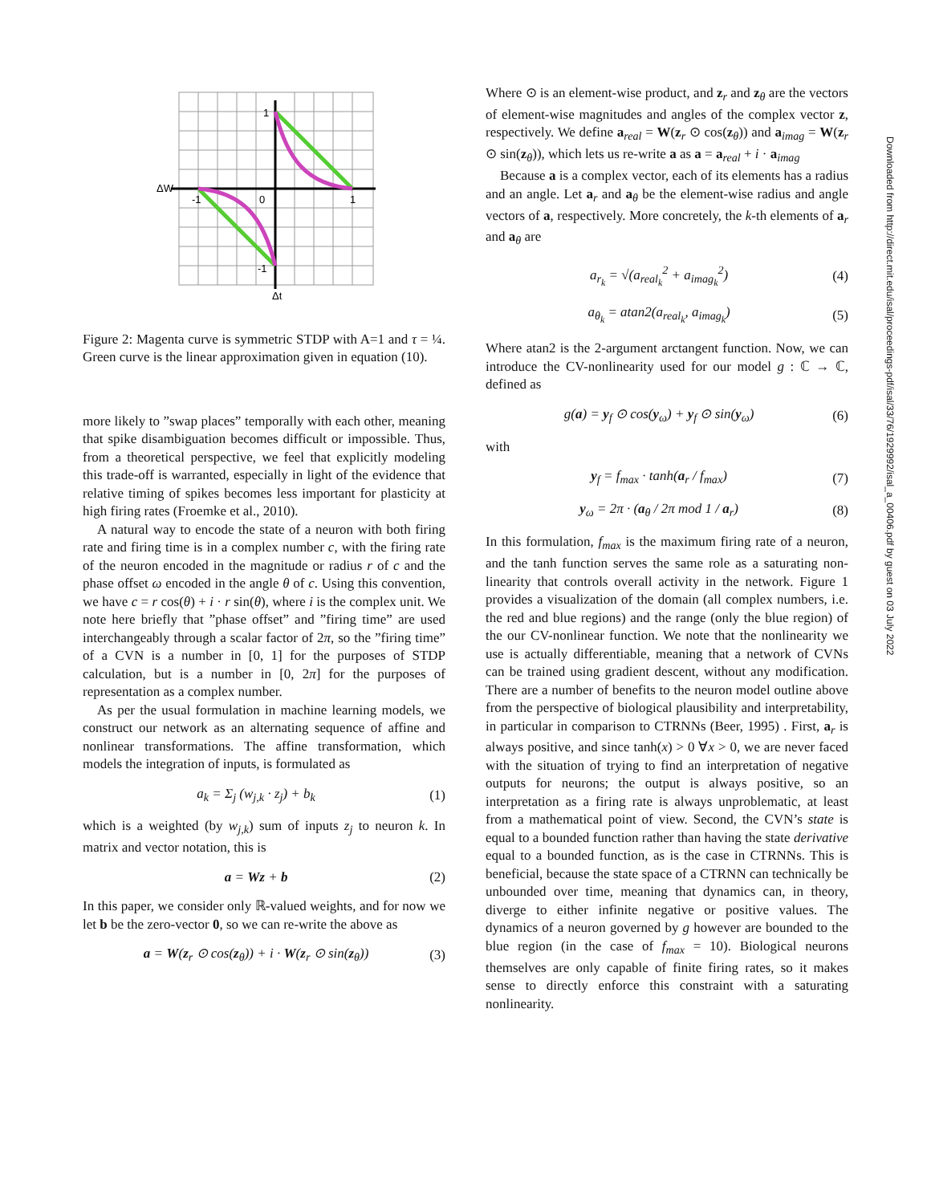1
ΔW
-1
0
1
-1
Δt
Figure 2: Magenta curve is symmetric STDP with A=1 and τ = ¼. Green curve is the linear approximation given in equation (10).
more likely to ”swap places” temporally with each other, meaning that spike disambiguation becomes difficult or impossible. Thus, from a theoretical perspective, we feel that explicitly modeling this trade-off is warranted, especially in light of the evidence that relative timing of spikes becomes less important for plasticity at high firing rates (Froemke et al., 2010).
A natural way to encode the state of a neuron with both firing rate and firing time is in a complex number c, with the firing rate of the neuron encoded in the magnitude or radius r of c and the phase offset ω encoded in the angle θ of c. Using this convention, we have c = r cos(θ) + i · r sin(θ), where i is the complex unit. We note here briefly that ”phase offset” and ”firing time” are used interchangeably through a scalar factor of 2π, so the ”firing time” of a CVN is a number in [0, 1] for the purposes of STDP calculation, but is a number in [0, 2π] for the purposes of representation as a complex number.
As per the usual formulation in machine learning models, we construct our network as an alternating sequence of affine and nonlinear transformations. The affine transformation, which models the integration of inputs, is formulated as
a<sub>k</sub> = Σ<sub>j</sub> (w<sub>j,k</sub> · z<sub>j</sub>) + b<sub>k</sub> (1)
which is a weighted (by w<sub>j,k</sub>) sum of inputs z<sub>j</sub> to neuron k. In matrix and vector notation, this is
a = Wz + b (2)
In this paper, we consider only ℝ-valued weights, and for now we let b be the zero-vector 0, so we can re-write the above as
a = W(z<sub>r</sub> ⊙ cos(z<sub>θ</sub>)) + i · W(z<sub>r</sub> ⊙ sin(z<sub>θ</sub>)) (3)
Where ⊙ is an element-wise product, and z<sub>r</sub> and z<sub>θ</sub> are the vectors of element-wise magnitudes and angles of the complex vector z, respectively. We define a<sub>real</sub> = W(z<sub>r</sub> ⊙ cos(z<sub>θ</sub>)) and a<sub>imag</sub> = W(z<sub>r</sub> ⊙ sin(z<sub>θ</sub>)), which lets us re-write a as a = a<sub>real</sub> + i · a<sub>imag</sub>
Because a is a complex vector, each of its elements has a radius and an angle. Let a<sub>r</sub> and a<sub>θ</sub> be the element-wise radius and angle vectors of a, respectively. More concretely, the k-th elements of a<sub>r</sub> and a<sub>θ</sub> are
a<sub>r<sub>k</sub></sub> = √(a<sub>real<sub>k</sub></sub><sup>2</sup> + a<sub>imag<sub>k</sub></sub><sup>2</sup>) (4)
a<sub>θ<sub>k</sub></sub> = atan2(a<sub>real<sub>k</sub></sub>, a<sub>imag<sub>k</sub></sub>) (5)
Where atan2 is the 2-argument arctangent function. Now, we can introduce the CV-nonlinearity used for our model g : ℂ → ℂ, defined as
g(a) = y<sub>f</sub> ⊙ cos(y<sub>ω</sub>) + y<sub>f</sub> ⊙ sin(y<sub>ω</sub>) (6)
with
y<sub>f</sub> = f<sub>max</sub> · tanh(a<sub>r</sub> / f<sub>max</sub>) (7)
y<sub>ω</sub> = 2π · (a<sub>θ</sub> / 2π mod 1 / a<sub>r</sub>) (8)
In this formulation, f<sub>max</sub> is the maximum firing rate of a neuron, and the tanh function serves the same role as a saturating non-linearity that controls overall activity in the network. Figure 1 provides a visualization of the domain (all complex numbers, i.e. the red and blue regions) and the range (only the blue region) of the our CV-nonlinear function. We note that the nonlinearity we use is actually differentiable, meaning that a network of CVNs can be trained using gradient descent, without any modification. There are a number of benefits to the neuron model outline above from the perspective of biological plausibility and interpretability, in particular in comparison to CTRNNs (Beer, 1995) . First, a<sub>r</sub> is always positive, and since tanh(x) > 0 ∀x > 0, we are never faced with the situation of trying to find an interpretation of negative outputs for neurons; the output is always positive, so an interpretation as a firing rate is always unproblematic, at least from a mathematical point of view. Second, the CVN’s state is equal to a bounded function rather than having the state derivative equal to a bounded function, as is the case in CTRNNs. This is beneficial, because the state space of a CTRNN can technically be unbounded over time, meaning that dynamics can, in theory, diverge to either infinite negative or positive values. The dynamics of a neuron governed by g however are bounded to the blue region (in the case of f<sub>max</sub> = 10). Biological neurons themselves are only capable of finite firing rates, so it makes sense to directly enforce this constraint with a saturating nonlinearity.
Downloaded from http://direct.mit.edu/isal/proceedings-pdf/isal/33/76/1929992/isal_a_00406.pdf by guest on 03 July 2022